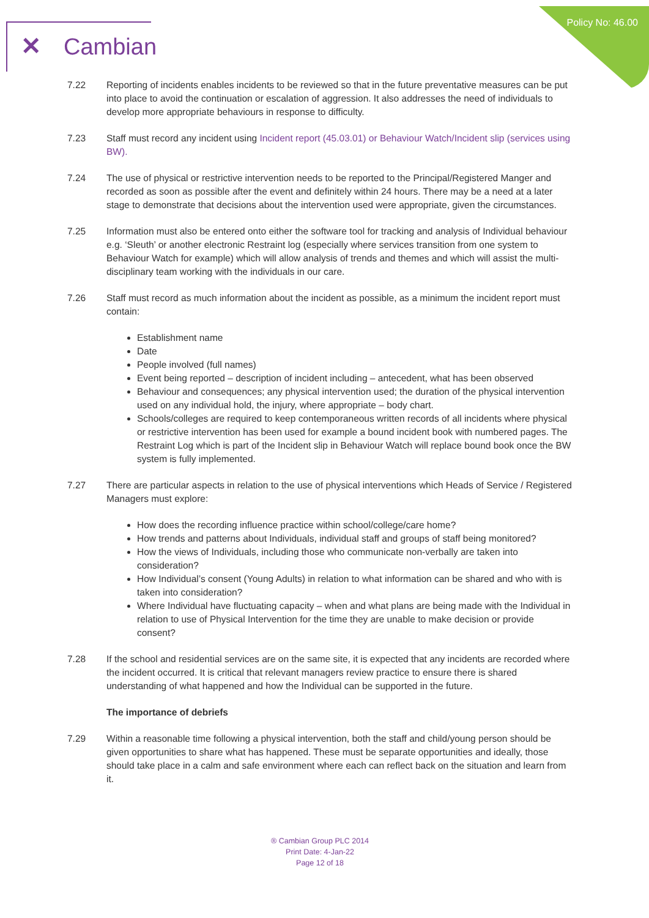Policy No: 46.00 ✕ Cambian
7.22 Reporting of incidents enables incidents to be reviewed so that in the future preventative measures can be put into place to avoid the continuation or escalation of aggression. It also addresses the need of individuals to develop more appropriate behaviours in response to difficulty.
7.23 Staff must record any incident using Incident report (45.03.01) or Behaviour Watch/Incident slip (services using BW).
7.24 The use of physical or restrictive intervention needs to be reported to the Principal/Registered Manger and recorded as soon as possible after the event and definitely within 24 hours. There may be a need at a later stage to demonstrate that decisions about the intervention used were appropriate, given the circumstances.
7.25 Information must also be entered onto either the software tool for tracking and analysis of Individual behaviour e.g. ‘Sleuth’ or another electronic Restraint log (especially where services transition from one system to Behaviour Watch for example) which will allow analysis of trends and themes and which will assist the multi-disciplinary team working with the individuals in our care.
7.26 Staff must record as much information about the incident as possible, as a minimum the incident report must contain:
Establishment name
Date
People involved (full names)
Event being reported – description of incident including – antecedent, what has been observed
Behaviour and consequences; any physical intervention used; the duration of the physical intervention used on any individual hold, the injury, where appropriate – body chart.
Schools/colleges are required to keep contemporaneous written records of all incidents where physical or restrictive intervention has been used for example a bound incident book with numbered pages. The Restraint Log which is part of the Incident slip in Behaviour Watch will replace bound book once the BW system is fully implemented.
7.27 There are particular aspects in relation to the use of physical interventions which Heads of Service / Registered Managers must explore:
How does the recording influence practice within school/college/care home?
How trends and patterns about Individuals, individual staff and groups of staff being monitored?
How the views of Individuals, including those who communicate non-verbally are taken into consideration?
How Individual’s consent (Young Adults) in relation to what information can be shared and who with is taken into consideration?
Where Individual have fluctuating capacity – when and what plans are being made with the Individual in relation to use of Physical Intervention for the time they are unable to make decision or provide consent?
7.28 If the school and residential services are on the same site, it is expected that any incidents are recorded where the incident occurred. It is critical that relevant managers review practice to ensure there is shared understanding of what happened and how the Individual can be supported in the future.
The importance of debriefs
7.29 Within a reasonable time following a physical intervention, both the staff and child/young person should be given opportunities to share what has happened. These must be separate opportunities and ideally, those should take place in a calm and safe environment where each can reflect back on the situation and learn from it.
® Cambian Group PLC 2014
Print Date: 4-Jan-22
Page 12 of 18